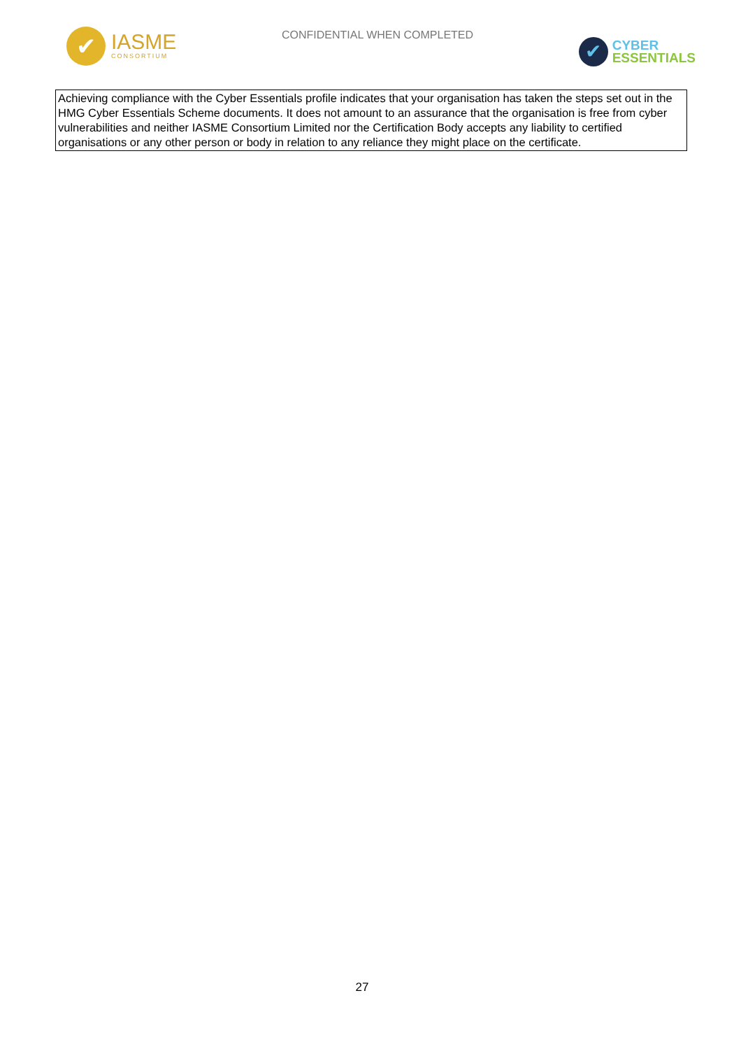✔
IASME
CONSORTIUM
CONFIDENTIAL WHEN COMPLETED
✔
CYBER
ESSENTIALS
Achieving compliance with the Cyber Essentials profile indicates that your organisation has taken the steps set out in the HMG Cyber Essentials Scheme documents. It does not amount to an assurance that the organisation is free from cyber vulnerabilities and neither IASME Consortium Limited nor the Certification Body accepts any liability to certified organisations or any other person or body in relation to any reliance they might place on the certificate.
27